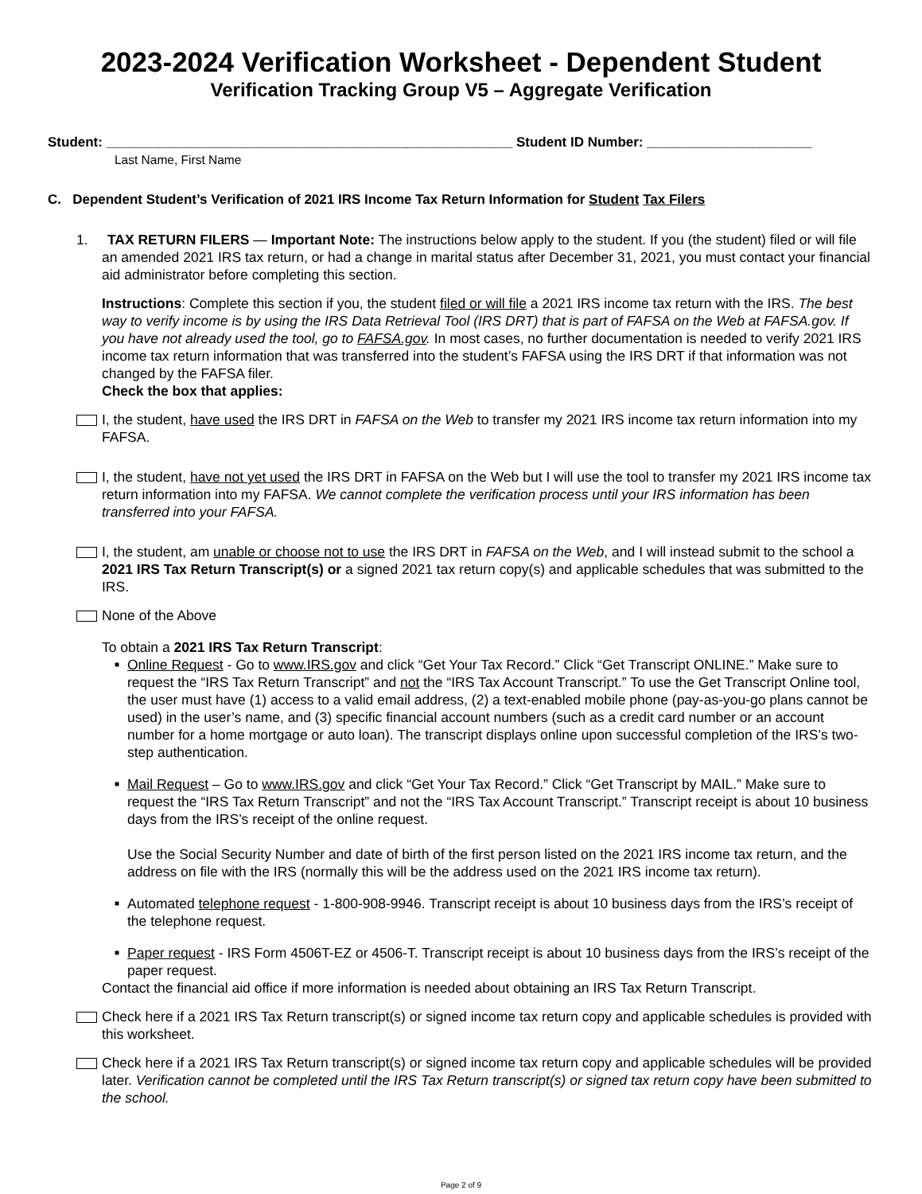2023-2024 Verification Worksheet - Dependent Student
Verification Tracking Group V5 – Aggregate Verification
Student: ______________________________________________________ Student ID Number: ______________________
Last Name, First Name
C. Dependent Student’s Verification of 2021 IRS Income Tax Return Information for Student Tax Filers
1. TAX RETURN FILERS — Important Note: The instructions below apply to the student. If you (the student) filed or will file an amended 2021 IRS tax return, or had a change in marital status after December 31, 2021, you must contact your financial aid administrator before completing this section.
Instructions: Complete this section if you, the student filed or will file a 2021 IRS income tax return with the IRS. The best way to verify income is by using the IRS Data Retrieval Tool (IRS DRT) that is part of FAFSA on the Web at FAFSA.gov. If you have not already used the tool, go to FAFSA.gov. In most cases, no further documentation is needed to verify 2021 IRS income tax return information that was transferred into the student’s FAFSA using the IRS DRT if that information was not changed by the FAFSA filer.
Check the box that applies:
I, the student, have used the IRS DRT in FAFSA on the Web to transfer my 2021 IRS income tax return information into my FAFSA.
I, the student, have not yet used the IRS DRT in FAFSA on the Web but I will use the tool to transfer my 2021 IRS income tax return information into my FAFSA. We cannot complete the verification process until your IRS information has been transferred into your FAFSA.
I, the student, am unable or choose not to use the IRS DRT in FAFSA on the Web, and I will instead submit to the school a 2021 IRS Tax Return Transcript(s) or a signed 2021 tax return copy(s) and applicable schedules that was submitted to the IRS.
None of the Above
To obtain a 2021 IRS Tax Return Transcript:
■
Online Request - Go to www.IRS.gov and click “Get Your Tax Record.” Click “Get Transcript ONLINE.” Make sure to request the “IRS Tax Return Transcript” and not the “IRS Tax Account Transcript.” To use the Get Transcript Online tool, the user must have (1) access to a valid email address, (2) a text-enabled mobile phone (pay-as-you-go plans cannot be used) in the user’s name, and (3) specific financial account numbers (such as a credit card number or an account number for a home mortgage or auto loan). The transcript displays online upon successful completion of the IRS’s two-step authentication.
■
Mail Request – Go to www.IRS.gov and click “Get Your Tax Record.” Click “Get Transcript by MAIL.” Make sure to request the “IRS Tax Return Transcript” and not the “IRS Tax Account Transcript.” Transcript receipt is about 10 business days from the IRS’s receipt of the online request.
Use the Social Security Number and date of birth of the first person listed on the 2021 IRS income tax return, and the address on file with the IRS (normally this will be the address used on the 2021 IRS income tax return).
■
Automated telephone request - 1-800-908-9946. Transcript receipt is about 10 business days from the IRS’s receipt of the telephone request.
■
Paper request - IRS Form 4506T-EZ or 4506-T. Transcript receipt is about 10 business days from the IRS’s receipt of the paper request.
Contact the financial aid office if more information is needed about obtaining an IRS Tax Return Transcript.
Check here if a 2021 IRS Tax Return transcript(s) or signed income tax return copy and applicable schedules is provided with this worksheet.
Check here if a 2021 IRS Tax Return transcript(s) or signed income tax return copy and applicable schedules will be provided later. Verification cannot be completed until the IRS Tax Return transcript(s) or signed tax return copy have been submitted to the school.
Page 2 of 9